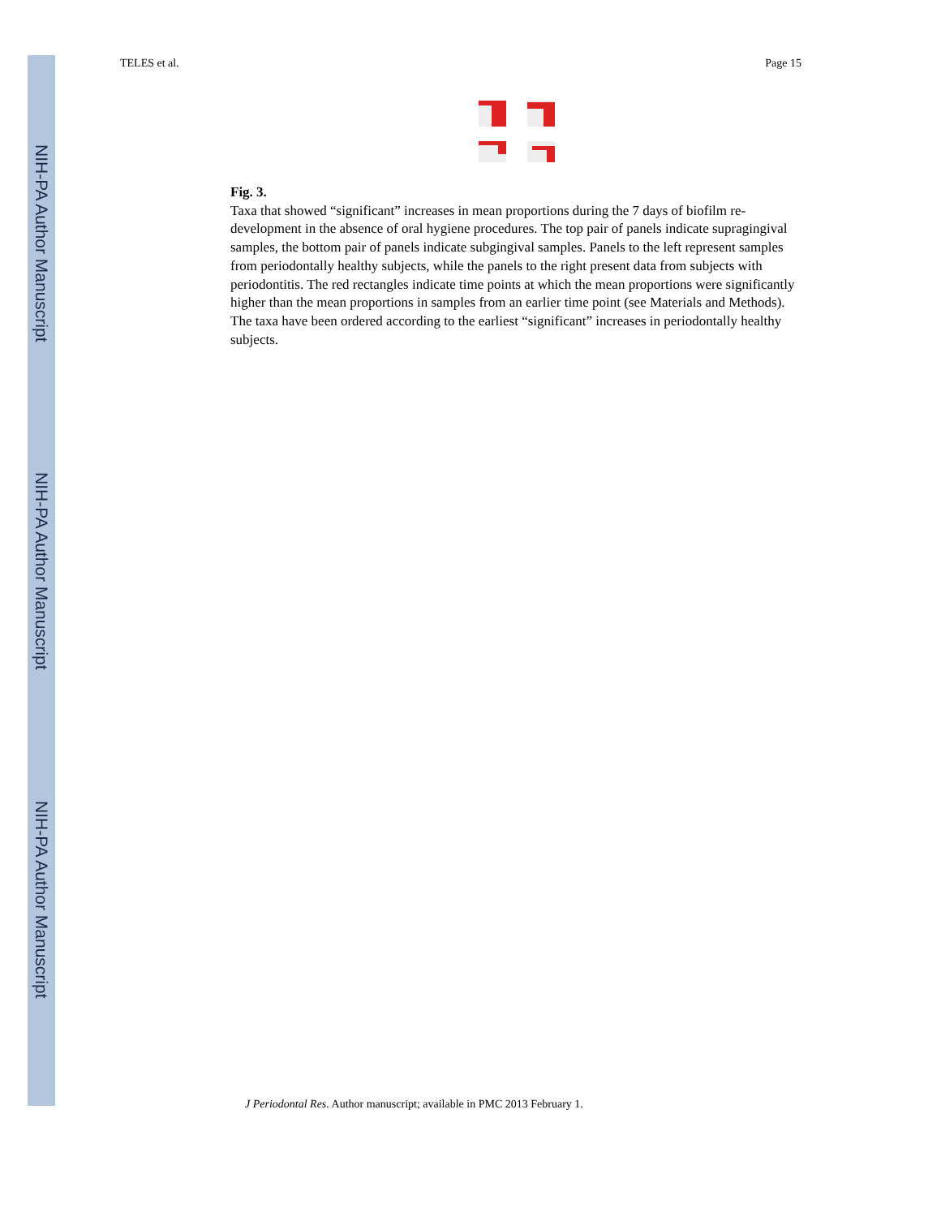NIH-PA Author Manuscript
NIH-PA Author Manuscript
NIH-PA Author Manuscript
TELES et al. Page 15
Fig. 3.
Taxa that showed “significant” increases in mean proportions during the 7 days of biofilm re-development in the absence of oral hygiene procedures. The top pair of panels indicate supragingival samples, the bottom pair of panels indicate subgingival samples. Panels to the left represent samples from periodontally healthy subjects, while the panels to the right present data from subjects with periodontitis. The red rectangles indicate time points at which the mean proportions were significantly higher than the mean proportions in samples from an earlier time point (see Materials and Methods). The taxa have been ordered according to the earliest “significant” increases in periodontally healthy subjects.
J Periodontal Res. Author manuscript; available in PMC 2013 February 1.